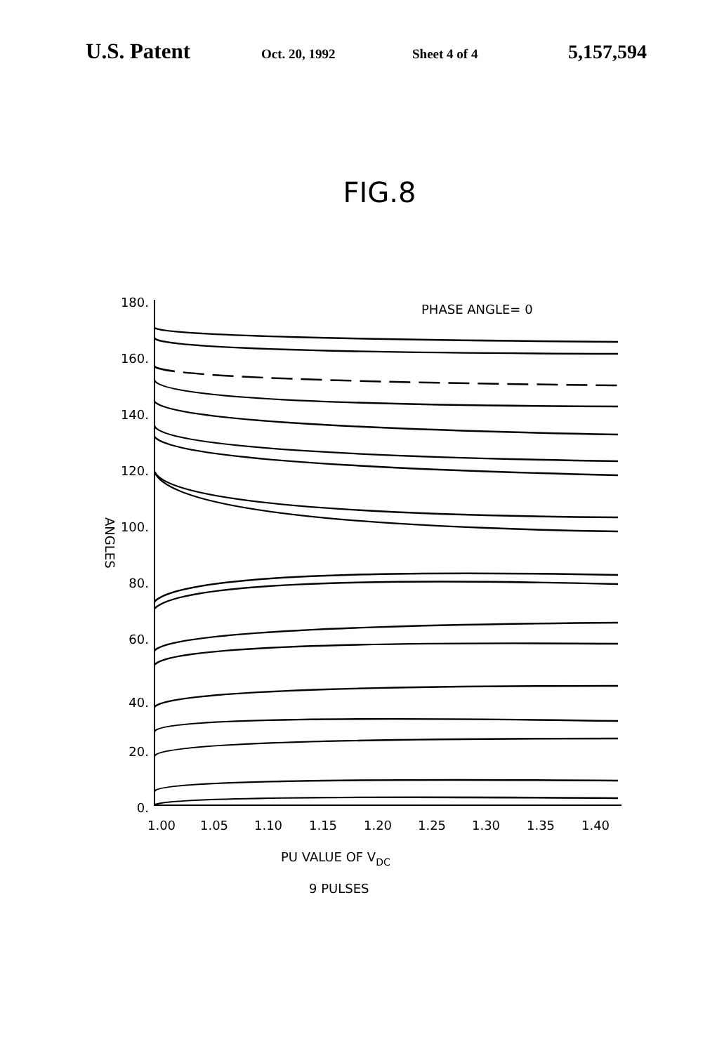U.S. Patent
Oct. 20, 1992 Sheet 4 of 4
5,157,594
FIG.8
PHASE ANGLE= 0
180.
160.
140.
120.
100.
80.
60.
40.
20.
0.
ANGLES
1.00
1.05
1.10
1.15
1.20
1.25
1.30
1.35
1.40
PU VALUE OF VDC
9 PULSES